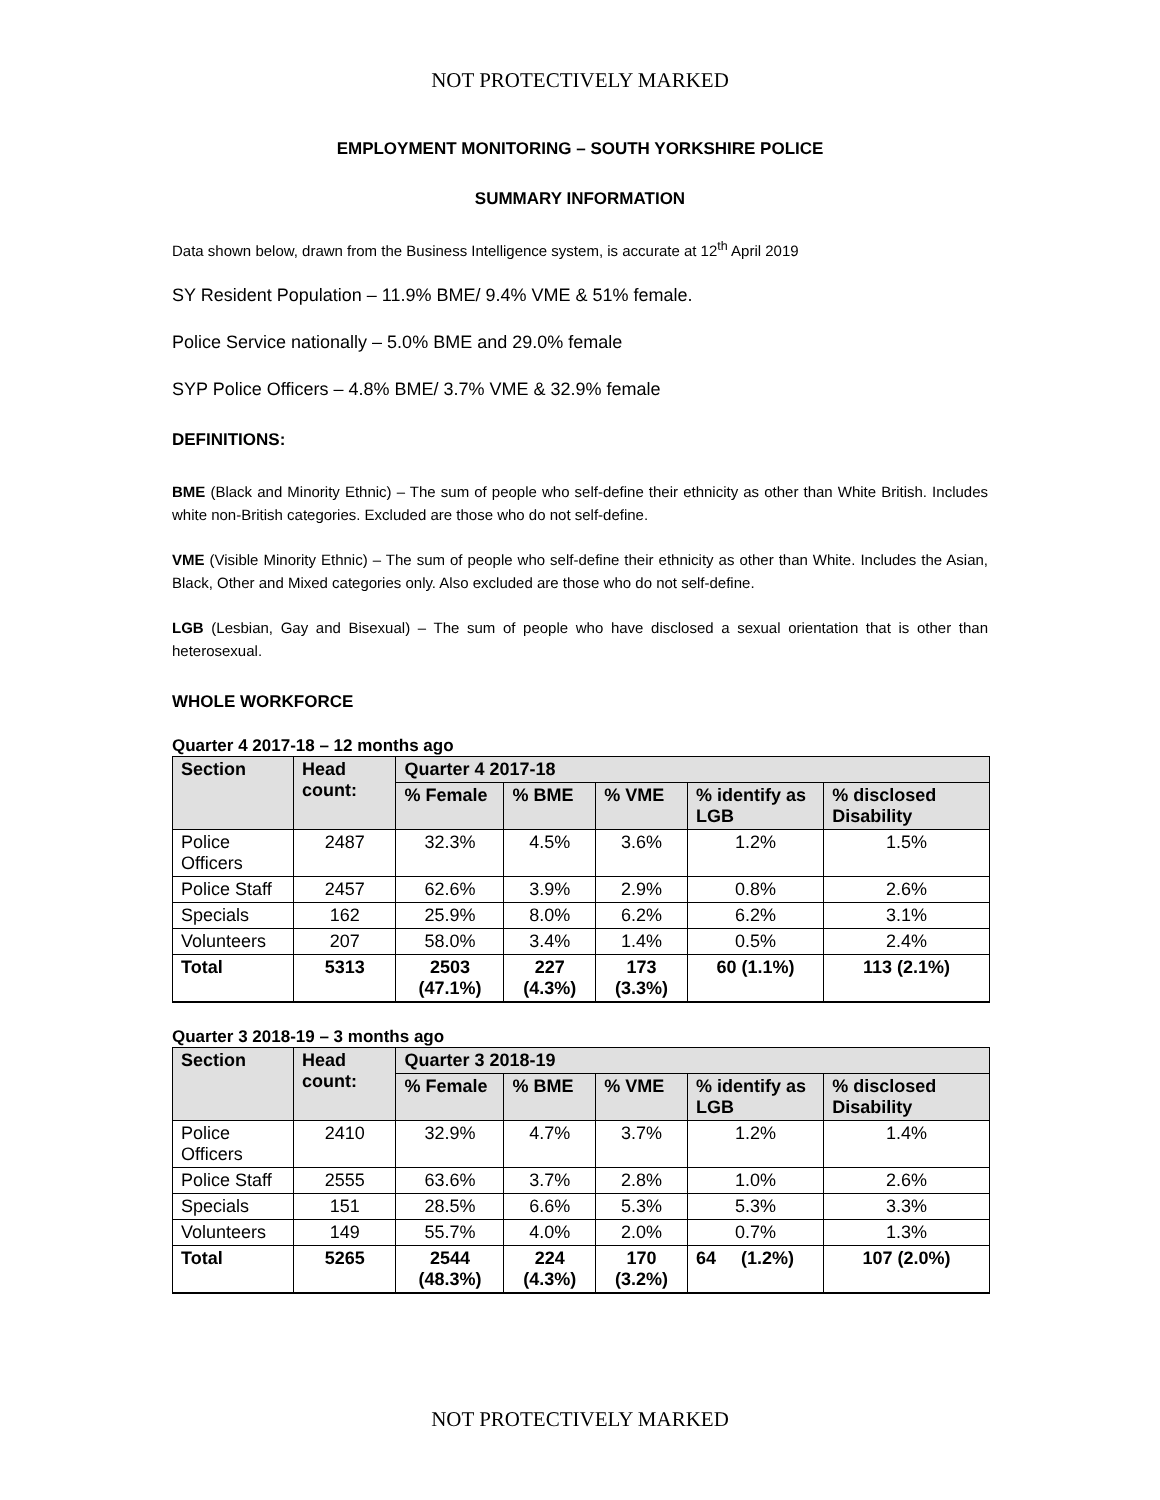NOT PROTECTIVELY MARKED
EMPLOYMENT MONITORING – SOUTH YORKSHIRE POLICE
SUMMARY INFORMATION
Data shown below, drawn from the Business Intelligence system, is accurate at 12<sup>th</sup> April 2019
SY Resident Population – 11.9% BME/ 9.4% VME & 51% female.
Police Service nationally – 5.0% BME and 29.0% female
SYP Police Officers – 4.8% BME/ 3.7% VME & 32.9% female
DEFINITIONS:
BME (Black and Minority Ethnic) – The sum of people who self-define their ethnicity as other than White British. Includes white non-British categories. Excluded are those who do not self-define.
VME (Visible Minority Ethnic) – The sum of people who self-define their ethnicity as other than White. Includes the Asian, Black, Other and Mixed categories only. Also excluded are those who do not self-define.
LGB (Lesbian, Gay and Bisexual) – The sum of people who have disclosed a sexual orientation that is other than heterosexual.
WHOLE WORKFORCE
Quarter 4 2017-18 – 12 months ago
| Section | Head count: | Quarter 4 2017-18 | | | | |
| --- | --- | --- | --- | --- | --- | --- |
| | | % Female | % BME | % VME | % identify as LGB | % disclosed Disability |
| Police Officers | 2487 | 32.3% | 4.5% | 3.6% | 1.2% | 1.5% |
| Police Staff | 2457 | 62.6% | 3.9% | 2.9% | 0.8% | 2.6% |
| Specials | 162 | 25.9% | 8.0% | 6.2% | 6.2% | 3.1% |
| Volunteers | 207 | 58.0% | 3.4% | 1.4% | 0.5% | 2.4% |
| Total | 5313 | 2503 (47.1%) | 227 (4.3%) | 173 (3.3%) | 60 (1.1%) | 113 (2.1%) |
Quarter 3 2018-19 – 3 months ago
| Section | Head count: | Quarter 3 2018-19 | | | | |
| --- | --- | --- | --- | --- | --- | --- |
| | | % Female | % BME | % VME | % identify as LGB | % disclosed Disability |
| Police Officers | 2410 | 32.9% | 4.7% | 3.7% | 1.2% | 1.4% |
| Police Staff | 2555 | 63.6% | 3.7% | 2.8% | 1.0% | 2.6% |
| Specials | 151 | 28.5% | 6.6% | 5.3% | 5.3% | 3.3% |
| Volunteers | 149 | 55.7% | 4.0% | 2.0% | 0.7% | 1.3% |
| Total | 5265 | 2544 (48.3%) | 224 (4.3%) | 170 (3.2%) | 64 (1.2%) | 107 (2.0%) |
NOT PROTECTIVELY MARKED